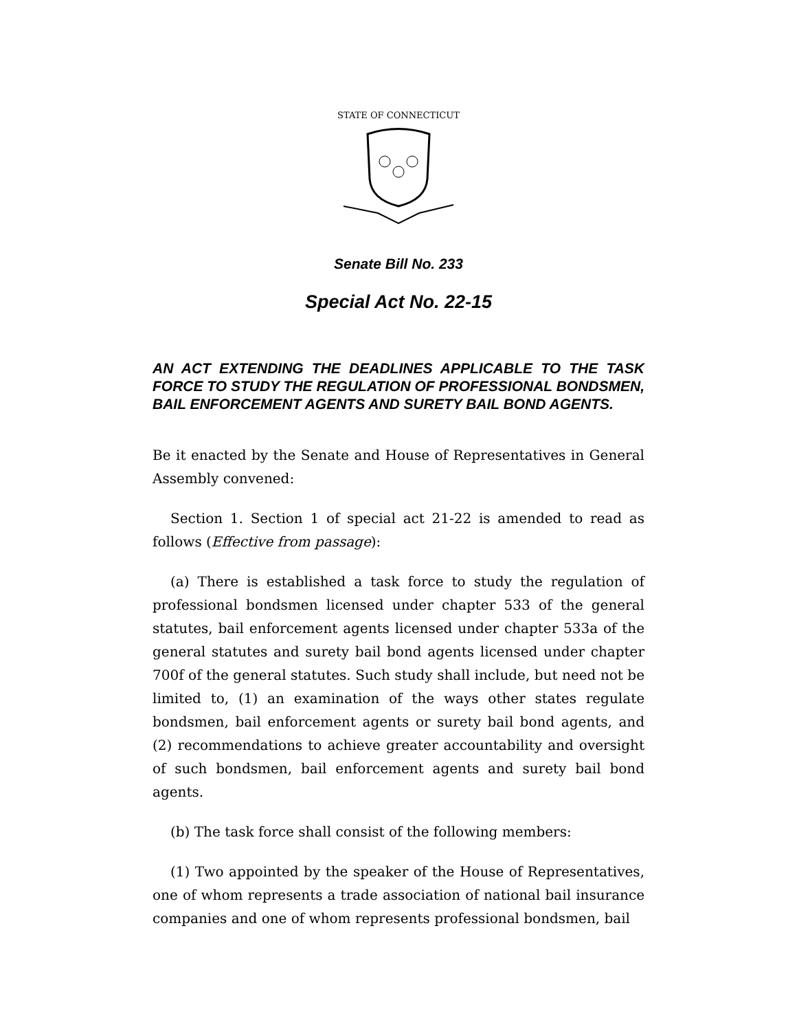STATE OF CONNECTICUT
Senate Bill No. 233
Special Act No. 22-15
AN ACT EXTENDING THE DEADLINES APPLICABLE TO THE TASK FORCE TO STUDY THE REGULATION OF PROFESSIONAL BONDSMEN, BAIL ENFORCEMENT AGENTS AND SURETY BAIL BOND AGENTS.
Be it enacted by the Senate and House of Representatives in General Assembly convened:
Section 1. Section 1 of special act 21-22 is amended to read as follows (Effective from passage):
(a) There is established a task force to study the regulation of professional bondsmen licensed under chapter 533 of the general statutes, bail enforcement agents licensed under chapter 533a of the general statutes and surety bail bond agents licensed under chapter 700f of the general statutes. Such study shall include, but need not be limited to, (1) an examination of the ways other states regulate bondsmen, bail enforcement agents or surety bail bond agents, and (2) recommendations to achieve greater accountability and oversight of such bondsmen, bail enforcement agents and surety bail bond agents.
(b) The task force shall consist of the following members:
(1) Two appointed by the speaker of the House of Representatives, one of whom represents a trade association of national bail insurance companies and one of whom represents professional bondsmen, bail